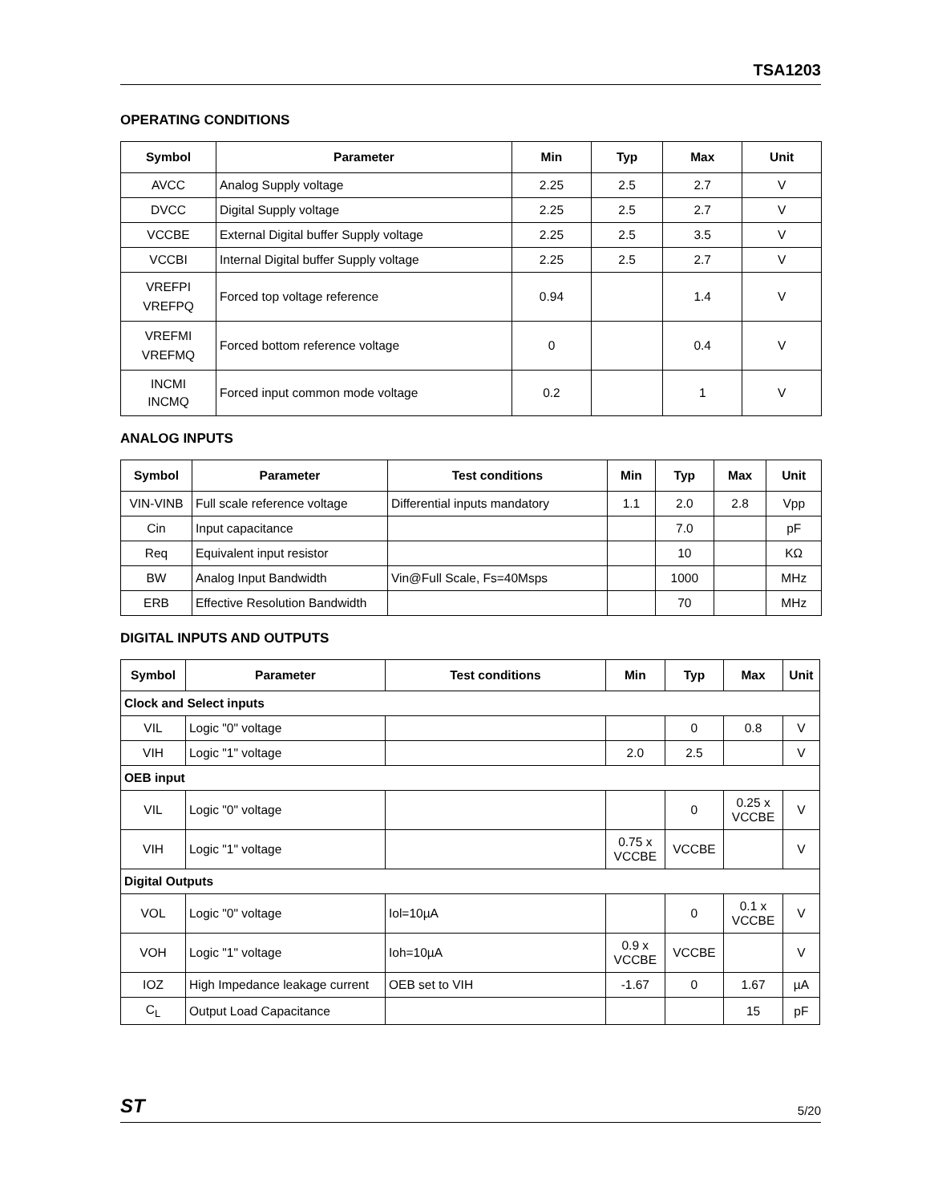TSA1203
OPERATING CONDITIONS
| Symbol | Parameter | Min | Typ | Max | Unit |
| --- | --- | --- | --- | --- | --- |
| AVCC | Analog Supply voltage | 2.25 | 2.5 | 2.7 | V |
| DVCC | Digital Supply voltage | 2.25 | 2.5 | 2.7 | V |
| VCCBE | External Digital buffer Supply voltage | 2.25 | 2.5 | 3.5 | V |
| VCCBI | Internal Digital buffer Supply voltage | 2.25 | 2.5 | 2.7 | V |
| VREFPI VREFPQ | Forced top voltage reference | 0.94 | | 1.4 | V |
| VREFMI VREFMQ | Forced bottom reference voltage | 0 | | 0.4 | V |
| INCMI INCMQ | Forced input common mode voltage | 0.2 | | 1 | V |
ANALOG INPUTS
| Symbol | Parameter | Test conditions | Min | Typ | Max | Unit |
| --- | --- | --- | --- | --- | --- | --- |
| VIN-VINB | Full scale reference voltage | Differential inputs mandatory | 1.1 | 2.0 | 2.8 | Vpp |
| Cin | Input capacitance | | | 7.0 | | pF |
| Req | Equivalent input resistor | | | 10 | | KΩ |
| BW | Analog Input Bandwidth | Vin@Full Scale, Fs=40Msps | | 1000 | | MHz |
| ERB | Effective Resolution Bandwidth | | | 70 | | MHz |
DIGITAL INPUTS AND OUTPUTS
| Symbol | Parameter | Test conditions | Min | Typ | Max | Unit |
| --- | --- | --- | --- | --- | --- | --- |
| Clock and Select inputs | | | | | | |
| VIL | Logic "0" voltage | | | 0 | 0.8 | V |
| VIH | Logic "1" voltage | | 2.0 | 2.5 | | V |
| OEB input | | | | | | |
| VIL | Logic "0" voltage | | | 0 | 0.25 x VCCBE | V |
| VIH | Logic "1" voltage | | 0.75 x VCCBE | VCCBE | | V |
| Digital Outputs | | | | | | |
| VOL | Logic "0" voltage | Iol=10µA | | 0 | 0.1 x VCCBE | V |
| VOH | Logic "1" voltage | Ioh=10µA | 0.9 x VCCBE | VCCBE | | V |
| IOZ | High Impedance leakage current | OEB set to VIH | -1.67 | 0 | 1.67 | µA |
| C<sub>L</sub> | Output Load Capacitance | | | | 15 | pF |
ST 5/20